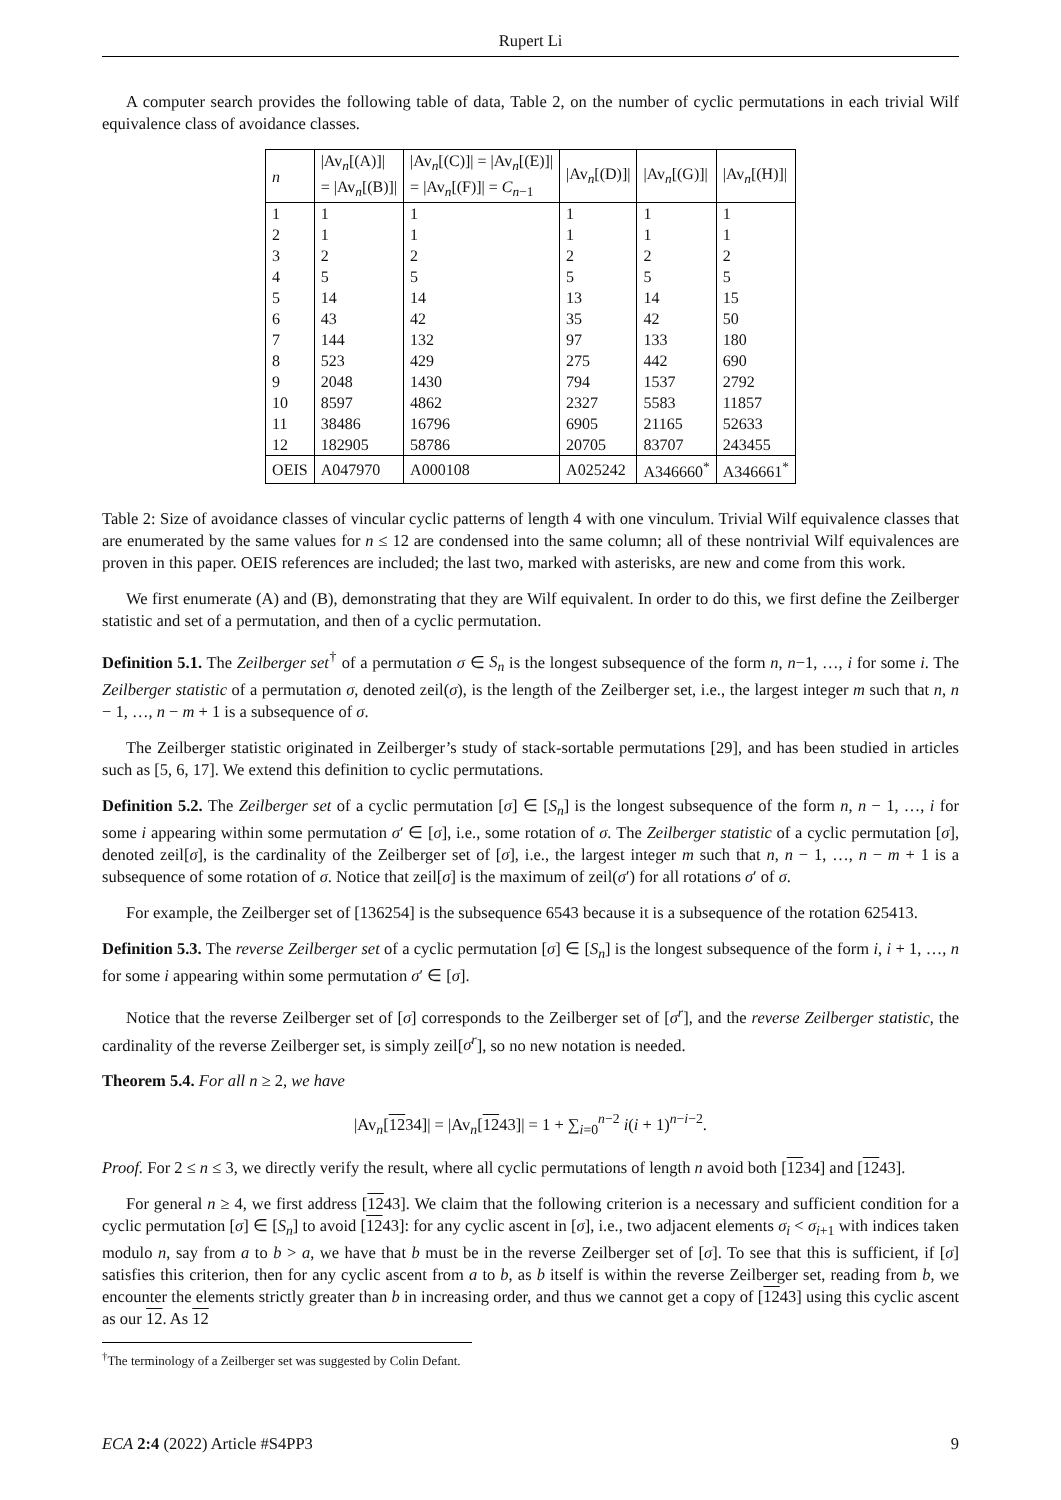Rupert Li
A computer search provides the following table of data, Table 2, on the number of cyclic permutations in each trivial Wilf equivalence class of avoidance classes.
| n | /Av<sub>n</sub>[(A)]/ = /Av<sub>n</sub>[(B)]/ | /Av<sub>n</sub>[(C)]/ = /Av<sub>n</sub>[(E)]/ = /Av<sub>n</sub>[(F)]/ = C<sub>n−1</sub> | /Av<sub>n</sub>[(D)]/ | /Av<sub>n</sub>[(G)]/ | /Av<sub>n</sub>[(H)]/ |
| --- | --- | --- | --- | --- | --- |
| 1 | 1 | 1 | 1 | 1 | 1 |
| 2 | 1 | 1 | 1 | 1 | 1 |
| 3 | 2 | 2 | 2 | 2 | 2 |
| 4 | 5 | 5 | 5 | 5 | 5 |
| 5 | 14 | 14 | 13 | 14 | 15 |
| 6 | 43 | 42 | 35 | 42 | 50 |
| 7 | 144 | 132 | 97 | 133 | 180 |
| 8 | 523 | 429 | 275 | 442 | 690 |
| 9 | 2048 | 1430 | 794 | 1537 | 2792 |
| 10 | 8597 | 4862 | 2327 | 5583 | 11857 |
| 11 | 38486 | 16796 | 6905 | 21165 | 52633 |
| 12 | 182905 | 58786 | 20705 | 83707 | 243455 |
| OEIS | A047970 | A000108 | A025242 | A346660<sup>*</sup> | A346661<sup>*</sup> |
Table 2: Size of avoidance classes of vincular cyclic patterns of length 4 with one vinculum. Trivial Wilf equivalence classes that are enumerated by the same values for n ≤ 12 are condensed into the same column; all of these nontrivial Wilf equivalences are proven in this paper. OEIS references are included; the last two, marked with asterisks, are new and come from this work.
We first enumerate (A) and (B), demonstrating that they are Wilf equivalent. In order to do this, we first define the Zeilberger statistic and set of a permutation, and then of a cyclic permutation.
Definition 5.1. The Zeilberger set<sup>†</sup> of a permutation σ ∈ S<sub>n</sub> is the longest subsequence of the form n, n−1, …, i for some i. The Zeilberger statistic of a permutation σ, denoted zeil(σ), is the length of the Zeilberger set, i.e., the largest integer m such that n, n − 1, …, n − m + 1 is a subsequence of σ.
The Zeilberger statistic originated in Zeilberger’s study of stack-sortable permutations [29], and has been studied in articles such as [5, 6, 17]. We extend this definition to cyclic permutations.
Definition 5.2. The Zeilberger set of a cyclic permutation [σ] ∈ [S<sub>n</sub>] is the longest subsequence of the form n, n − 1, …, i for some i appearing within some permutation σ′ ∈ [σ], i.e., some rotation of σ. The Zeilberger statistic of a cyclic permutation [σ], denoted zeil[σ], is the cardinality of the Zeilberger set of [σ], i.e., the largest integer m such that n, n − 1, …, n − m + 1 is a subsequence of some rotation of σ. Notice that zeil[σ] is the maximum of zeil(σ′) for all rotations σ′ of σ.
For example, the Zeilberger set of [136254] is the subsequence 6543 because it is a subsequence of the rotation 625413.
Definition 5.3. The reverse Zeilberger set of a cyclic permutation [σ] ∈ [S<sub>n</sub>] is the longest subsequence of the form i, i + 1, …, n for some i appearing within some permutation σ′ ∈ [σ].
Notice that the reverse Zeilberger set of [σ] corresponds to the Zeilberger set of [σ<sup>r</sup>], and the reverse Zeilberger statistic, the cardinality of the reverse Zeilberger set, is simply zeil[σ<sup>r</sup>], so no new notation is needed.
Theorem 5.4. For all n ≥ 2, we have
|Av<sub>n</sub>[1234]| = |Av<sub>n</sub>[1243]| = 1 + ∑<sub>i=0</sub><sup>n−2</sup> i(i + 1)<sup>n−i−2</sup>.
Proof. For 2 ≤ n ≤ 3, we directly verify the result, where all cyclic permutations of length n avoid both [1234] and [1243].
For general n ≥ 4, we first address [1243]. We claim that the following criterion is a necessary and sufficient condition for a cyclic permutation [σ] ∈ [S<sub>n</sub>] to avoid [1243]: for any cyclic ascent in [σ], i.e., two adjacent elements σ<sub>i</sub> < σ<sub>i+1</sub> with indices taken modulo n, say from a to b > a, we have that b must be in the reverse Zeilberger set of [σ]. To see that this is sufficient, if [σ] satisfies this criterion, then for any cyclic ascent from a to b, as b itself is within the reverse Zeilberger set, reading from b, we encounter the elements strictly greater than b in increasing order, and thus we cannot get a copy of [1243] using this cyclic ascent as our 12. As 12
<sup>†</sup> The terminology of a Zeilberger set was suggested by Colin Defant.
ECA 2:4 (2022) Article #S4PP3 9